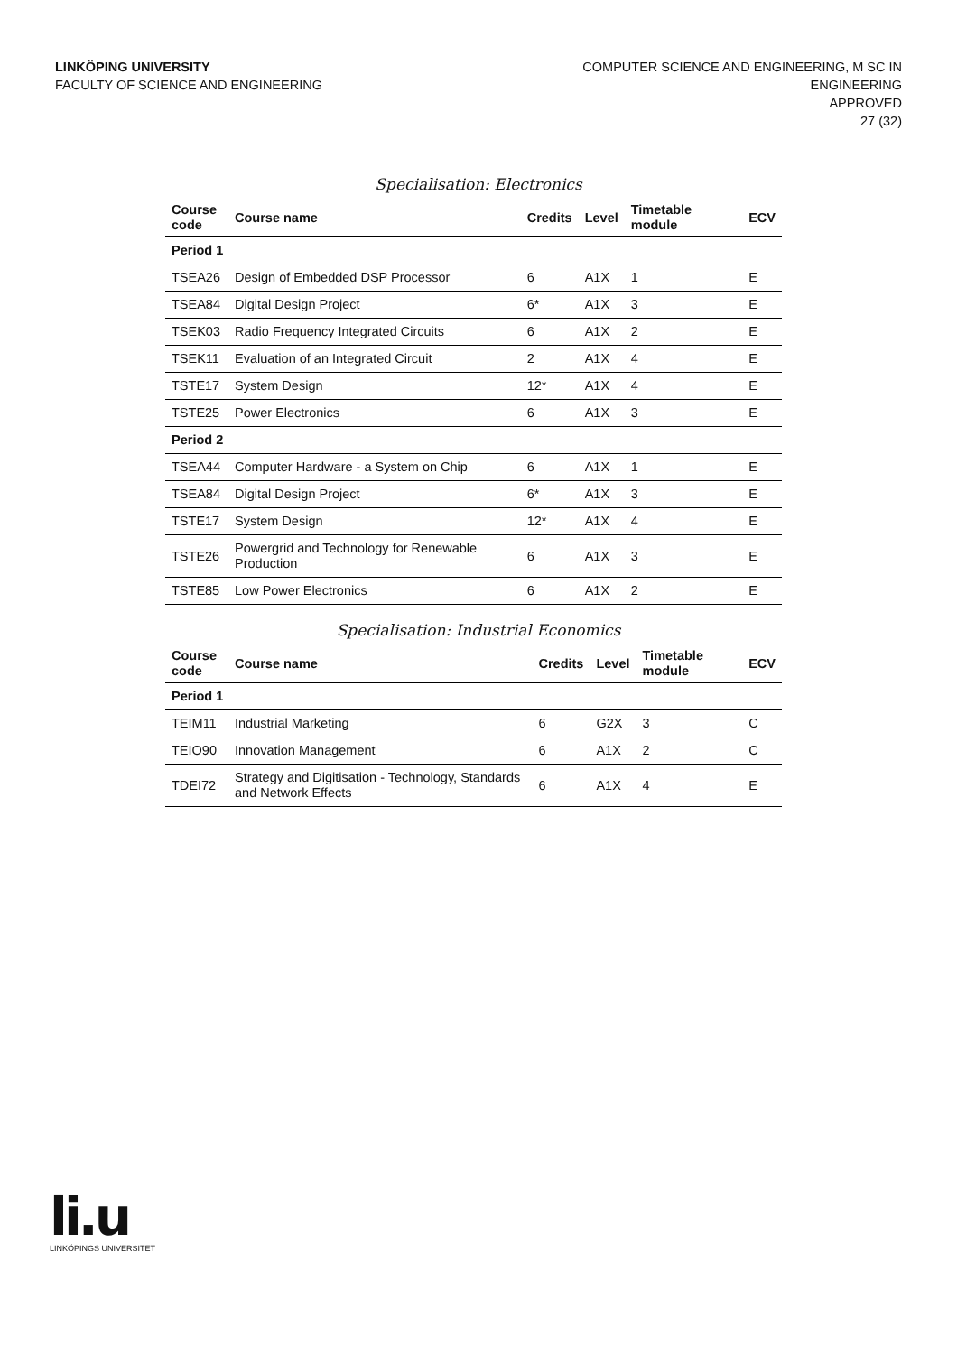LINKÖPING UNIVERSITY
FACULTY OF SCIENCE AND ENGINEERING
COMPUTER SCIENCE AND ENGINEERING, M SC IN
ENGINEERING
APPROVED
27 (32)
Specialisation: Electronics
| Course code | Course name | Credits | Level | Timetable module | ECV |
| --- | --- | --- | --- | --- | --- |
| Period 1 | | | | | |
| TSEA26 | Design of Embedded DSP Processor | 6 | A1X | 1 | E |
| TSEA84 | Digital Design Project | 6* | A1X | 3 | E |
| TSEK03 | Radio Frequency Integrated Circuits | 6 | A1X | 2 | E |
| TSEK11 | Evaluation of an Integrated Circuit | 2 | A1X | 4 | E |
| TSTE17 | System Design | 12* | A1X | 4 | E |
| TSTE25 | Power Electronics | 6 | A1X | 3 | E |
| Period 2 | | | | | |
| TSEA44 | Computer Hardware - a System on Chip | 6 | A1X | 1 | E |
| TSEA84 | Digital Design Project | 6* | A1X | 3 | E |
| TSTE17 | System Design | 12* | A1X | 4 | E |
| TSTE26 | Powergrid and Technology for Renewable Production | 6 | A1X | 3 | E |
| TSTE85 | Low Power Electronics | 6 | A1X | 2 | E |
Specialisation: Industrial Economics
| Course code | Course name | Credits | Level | Timetable module | ECV |
| --- | --- | --- | --- | --- | --- |
| Period 1 | | | | | |
| TEIM11 | Industrial Marketing | 6 | G2X | 3 | C |
| TEIO90 | Innovation Management | 6 | A1X | 2 | C |
| TDEI72 | Strategy and Digitisation - Technology, Standards and Network Effects | 6 | A1X | 4 | E |
li.u
LINKÖPINGS UNIVERSITET